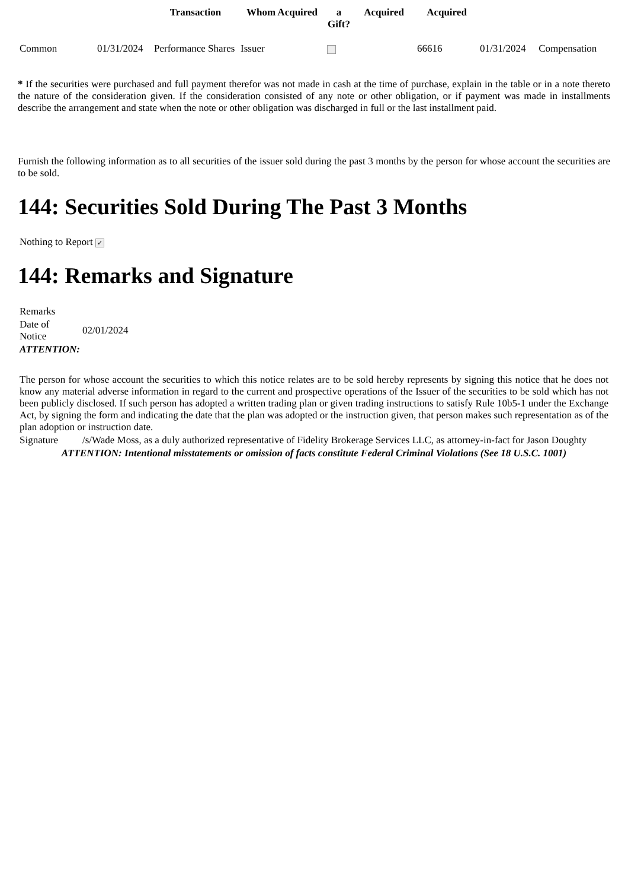| | | Transaction | Whom Acquired | a Gift? | Acquired | Acquired | | |
| --- | --- | --- | --- | --- | --- | --- | --- | --- |
| Common | 01/31/2024 | Performance Shares | Issuer | | | 66616 | 01/31/2024 | Compensation |
* If the securities were purchased and full payment therefor was not made in cash at the time of purchase, explain in the table or in a note thereto the nature of the consideration given. If the consideration consisted of any note or other obligation, or if payment was made in installments describe the arrangement and state when the note or other obligation was discharged in full or the last installment paid.
Furnish the following information as to all securities of the issuer sold during the past 3 months by the person for whose account the securities are to be sold.
144: Securities Sold During The Past 3 Months
Nothing to Report ✓
144: Remarks and Signature
| Remarks | |
| Date of Notice | 02/01/2024 |
| ATTENTION: | |
| The person for whose account the securities to which this notice relates are to be sold hereby represents by signing this notice that he does not know any material adverse information in regard to the current and prospective operations of the Issuer of the securities to be sold which has not been publicly disclosed. If such person has adopted a written trading plan or given trading instructions to satisfy Rule 10b5-1 under the Exchange Act, by signing the form and indicating the date that the plan was adopted or the instruction given, that person makes such representation as of the plan adoption or instruction date. | |
| Signature | /s/Wade Moss, as a duly authorized representative of Fidelity Brokerage Services LLC, as attorney-in-fact for Jason Doughty |
| ATTENTION: Intentional misstatements or omission of facts constitute Federal Criminal Violations (See 18 U.S.C. 1001) | |